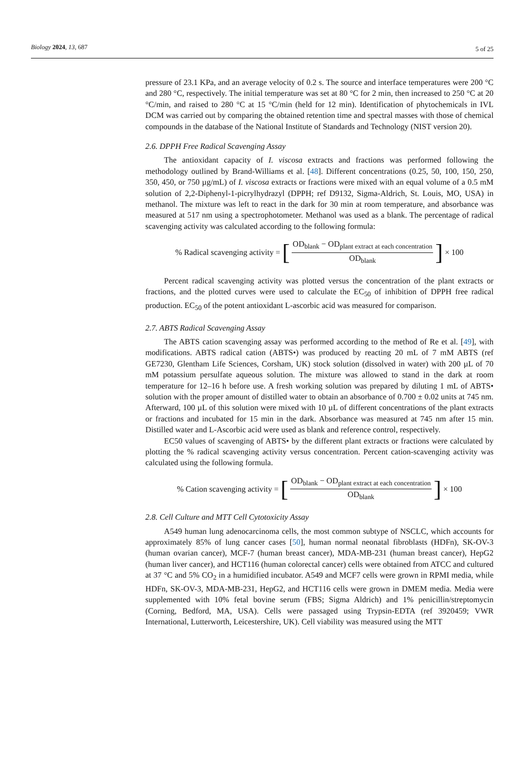Biology 2024, 13, 687 5 of 25
pressure of 23.1 KPa, and an average velocity of 0.2 s. The source and interface temperatures were 200 °C and 280 °C, respectively. The initial temperature was set at 80 °C for 2 min, then increased to 250 °C at 20 °C/min, and raised to 280 °C at 15 °C/min (held for 12 min). Identification of phytochemicals in IVL DCM was carried out by comparing the obtained retention time and spectral masses with those of chemical compounds in the database of the National Institute of Standards and Technology (NIST version 20).
2.6. DPPH Free Radical Scavenging Assay
The antioxidant capacity of I. viscosa extracts and fractions was performed following the methodology outlined by Brand-Williams et al. [48]. Different concentrations (0.25, 50, 100, 150, 250, 350, 450, or 750 µg/mL) of I. viscosa extracts or fractions were mixed with an equal volume of a 0.5 mM solution of 2,2-Diphenyl-1-picrylhydrazyl (DPPH; ref D9132, Sigma-Aldrich, St. Louis, MO, USA) in methanol. The mixture was left to react in the dark for 30 min at room temperature, and absorbance was measured at 517 nm using a spectrophotometer. Methanol was used as a blank. The percentage of radical scavenging activity was calculated according to the following formula:
% Radical scavenging activity = [OD<sub>blank</sub> − OD<sub>plant extract at each concentration</sub> OD<sub>blank</sub>] × 100
Percent radical scavenging activity was plotted versus the concentration of the plant extracts or fractions, and the plotted curves were used to calculate the EC<sub>50</sub> of inhibition of DPPH free radical production. EC<sub>50</sub> of the potent antioxidant L-ascorbic acid was measured for comparison.
2.7. ABTS Radical Scavenging Assay
The ABTS cation scavenging assay was performed according to the method of Re et al. [49], with modifications. ABTS radical cation (ABTS•) was produced by reacting 20 mL of 7 mM ABTS (ref GE7230, Glentham Life Sciences, Corsham, UK) stock solution (dissolved in water) with 200 µL of 70 mM potassium persulfate aqueous solution. The mixture was allowed to stand in the dark at room temperature for 12–16 h before use. A fresh working solution was prepared by diluting 1 mL of ABTS• solution with the proper amount of distilled water to obtain an absorbance of 0.700 ± 0.02 units at 745 nm. Afterward, 100 µL of this solution were mixed with 10 µL of different concentrations of the plant extracts or fractions and incubated for 15 min in the dark. Absorbance was measured at 745 nm after 15 min. Distilled water and L-Ascorbic acid were used as blank and reference control, respectively.
EC50 values of scavenging of ABTS• by the different plant extracts or fractions were calculated by plotting the % radical scavenging activity versus concentration. Percent cation-scavenging activity was calculated using the following formula.
% Cation scavenging activity = [OD<sub>blank</sub> − OD<sub>plant extract at each concentration</sub> OD<sub>blank</sub>] × 100
2.8. Cell Culture and MTT Cell Cytotoxicity Assay
A549 human lung adenocarcinoma cells, the most common subtype of NSCLC, which accounts for approximately 85% of lung cancer cases [50], human normal neonatal fibroblasts (HDFn), SK-OV-3 (human ovarian cancer), MCF-7 (human breast cancer), MDA-MB-231 (human breast cancer), HepG2 (human liver cancer), and HCT116 (human colorectal cancer) cells were obtained from ATCC and cultured at 37 °C and 5% CO<sub>2</sub> in a humidified incubator. A549 and MCF7 cells were grown in RPMI media, while HDFn, SK-OV-3, MDA-MB-231, HepG2, and HCT116 cells were grown in DMEM media. Media were supplemented with 10% fetal bovine serum (FBS; Sigma Aldrich) and 1% penicillin/streptomycin (Corning, Bedford, MA, USA). Cells were passaged using Trypsin-EDTA (ref 3920459; VWR International, Lutterworth, Leicestershire, UK). Cell viability was measured using the MTT